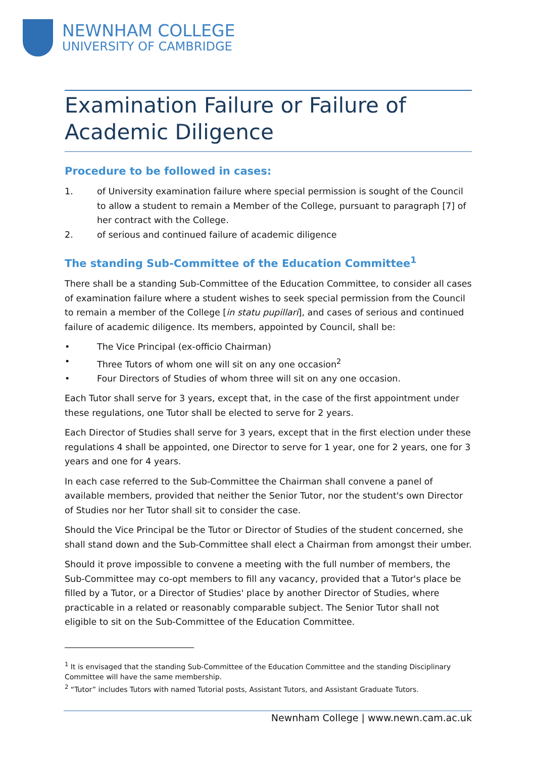NEWNHAM COLLEGE
UNIVERSITY OF CAMBRIDGE
Examination Failure or Failure of
Academic Diligence
Procedure to be followed in cases:
1. of University examination failure where special permission is sought of the Council to allow a student to remain a Member of the College, pursuant to paragraph [7] of her contract with the College.
2. of serious and continued failure of academic diligence
The standing Sub-Committee of the Education Committee<sup>1</sup>
There shall be a standing Sub-Committee of the Education Committee, to consider all cases of examination failure where a student wishes to seek special permission from the Council to remain a member of the College [in statu pupillari], and cases of serious and continued failure of academic diligence. Its members, appointed by Council, shall be:
• The Vice Principal (ex-officio Chairman)
• Three Tutors of whom one will sit on any one occasion<sup>2</sup>
• Four Directors of Studies of whom three will sit on any one occasion.
Each Tutor shall serve for 3 years, except that, in the case of the first appointment under these regulations, one Tutor shall be elected to serve for 2 years.
Each Director of Studies shall serve for 3 years, except that in the first election under these regulations 4 shall be appointed, one Director to serve for 1 year, one for 2 years, one for 3 years and one for 4 years.
In each case referred to the Sub-Committee the Chairman shall convene a panel of available members, provided that neither the Senior Tutor, nor the student's own Director of Studies nor her Tutor shall sit to consider the case.
Should the Vice Principal be the Tutor or Director of Studies of the student concerned, she shall stand down and the Sub-Committee shall elect a Chairman from amongst their umber.
Should it prove impossible to convene a meeting with the full number of members, the Sub-Committee may co-opt members to fill any vacancy, provided that a Tutor's place be filled by a Tutor, or a Director of Studies' place by another Director of Studies, where practicable in a related or reasonably comparable subject. The Senior Tutor shall not eligible to sit on the Sub-Committee of the Education Committee.
<sup>1</sup> It is envisaged that the standing Sub-Committee of the Education Committee and the standing Disciplinary Committee will have the same membership.
<sup>2</sup> “Tutor” includes Tutors with named Tutorial posts, Assistant Tutors, and Assistant Graduate Tutors.
Newnham College | www.newn.cam.ac.uk